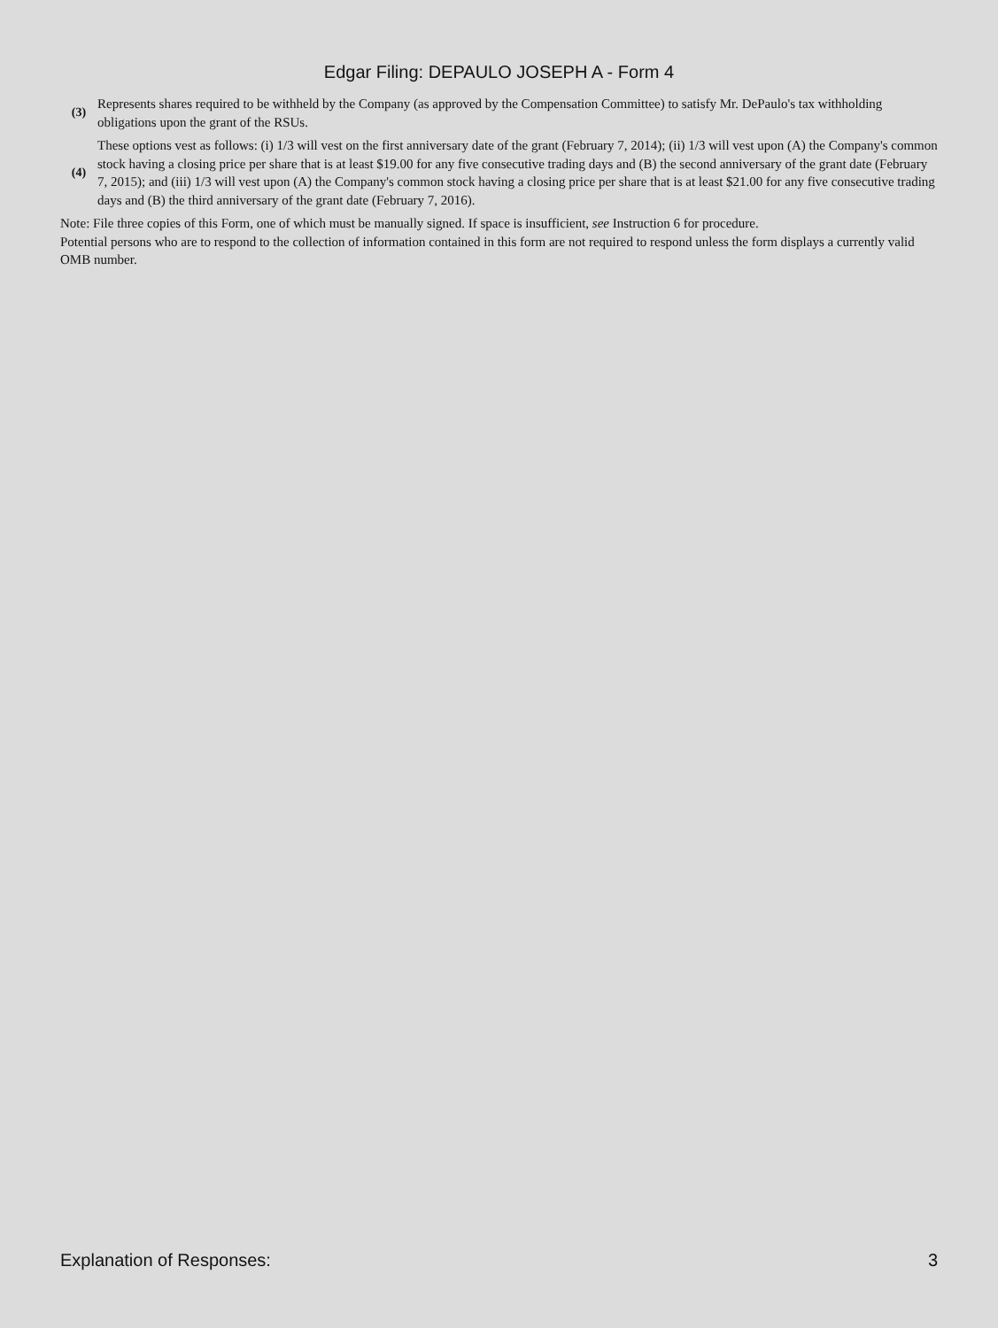Edgar Filing: DEPAULO JOSEPH A - Form 4
| (3) | Represents shares required to be withheld by the Company (as approved by the Compensation Committee) to satisfy Mr. DePaulo's tax withholding obligations upon the grant of the RSUs. |
| (4) | These options vest as follows: (i) 1/3 will vest on the first anniversary date of the grant (February 7, 2014); (ii) 1/3 will vest upon (A) the Company's common stock having a closing price per share that is at least $19.00 for any five consecutive trading days and (B) the second anniversary of the grant date (February 7, 2015); and (iii) 1/3 will vest upon (A) the Company's common stock having a closing price per share that is at least $21.00 for any five consecutive trading days and (B) the third anniversary of the grant date (February 7, 2016). |
Note: File three copies of this Form, one of which must be manually signed. If space is insufficient, see Instruction 6 for procedure.
Potential persons who are to respond to the collection of information contained in this form are not required to respond unless the form displays a currently valid OMB number.
Explanation of Responses: 3